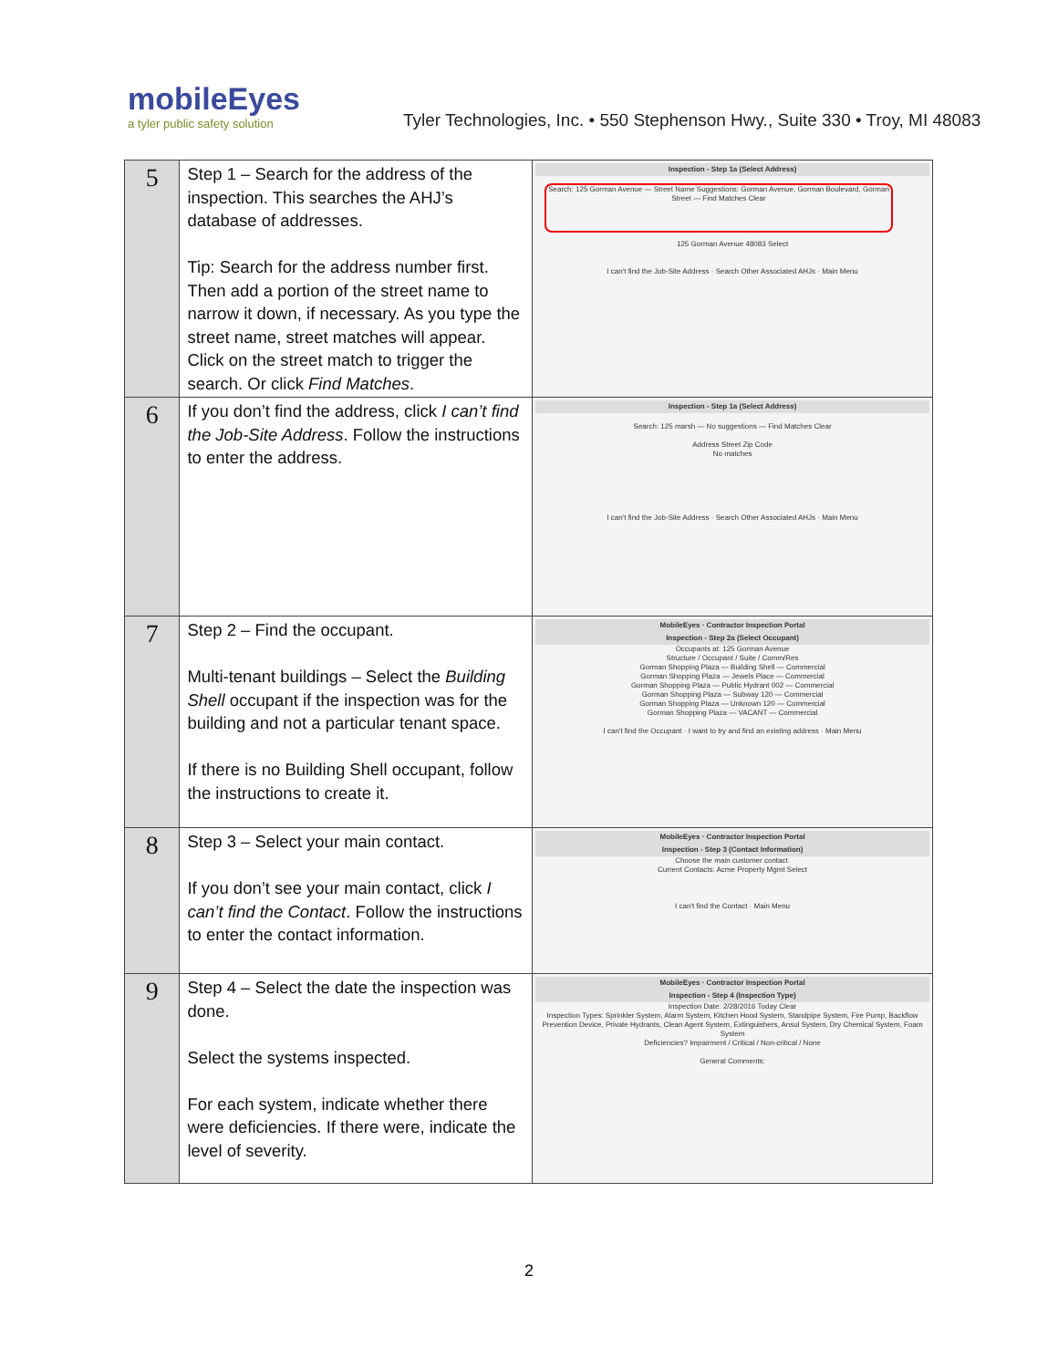mobileEyes
a tyler public safety solution
Tyler Technologies, Inc. • 550 Stephenson Hwy., Suite 330 • Troy, MI 48083
| 5 | Step 1 – Search for the address of the inspection. This searches the AHJ’s database of addresses. Tip: Search for the address number first. Then add a portion of the street name to narrow it down, if necessary. As you type the street name, street matches will appear. Click on the street match to trigger the search. Or click Find Matches . | Inspection - Step 1a (Select Address) Search: 125 Gorman Avenue — Street Name Suggestions: Gorman Avenue, Gorman Boulevard, Gorman Street — Find Matches Clear 125 Gorman Avenue 48083 Select I can't find the Job-Site Address · Search Other Associated AHJs · Main Menu |
| 6 | If you don’t find the address, click I can’t find the Job-Site Address . Follow the instructions to enter the address. | Inspection - Step 1a (Select Address) Search: 125 marsh — No suggestions — Find Matches Clear Address Street Zip Code No matches I can't find the Job-Site Address · Search Other Associated AHJs · Main Menu |
| 7 | Step 2 – Find the occupant. Multi-tenant buildings – Select the Building Shell occupant if the inspection was for the building and not a particular tenant space. If there is no Building Shell occupant, follow the instructions to create it. | MobileEyes · Contractor Inspection Portal Inspection - Step 2a (Select Occupant) Occupants at: 125 Gorman Avenue Structure / Occupant / Suite / Comm/Res Gorman Shopping Plaza — Building Shell — Commercial Gorman Shopping Plaza — Jewels Place — Commercial Gorman Shopping Plaza — Public Hydrant 002 — Commercial Gorman Shopping Plaza — Subway 120 — Commercial Gorman Shopping Plaza — Unknown 120 — Commercial Gorman Shopping Plaza — VACANT — Commercial I can't find the Occupant · I want to try and find an existing address · Main Menu |
| 8 | Step 3 – Select your main contact. If you don’t see your main contact, click I can’t find the Contact . Follow the instructions to enter the contact information. | MobileEyes · Contractor Inspection Portal Inspection - Step 3 (Contact Information) Choose the main customer contact. Current Contacts: Acme Property Mgmt Select I can't find the Contact · Main Menu |
| 9 | Step 4 – Select the date the inspection was done. Select the systems inspected. For each system, indicate whether there were deficiencies. If there were, indicate the level of severity. | MobileEyes · Contractor Inspection Portal Inspection - Step 4 (Inspection Type) Inspection Date: 2/28/2016 Today Clear Inspection Types: Sprinkler System, Alarm System, Kitchen Hood System, Standpipe System, Fire Pump, Backflow Prevention Device, Private Hydrants, Clean Agent System, Extinguishers, Ansul System, Dry Chemical System, Foam System Deficiencies? Impairment / Critical / Non-critical / None General Comments: |
2